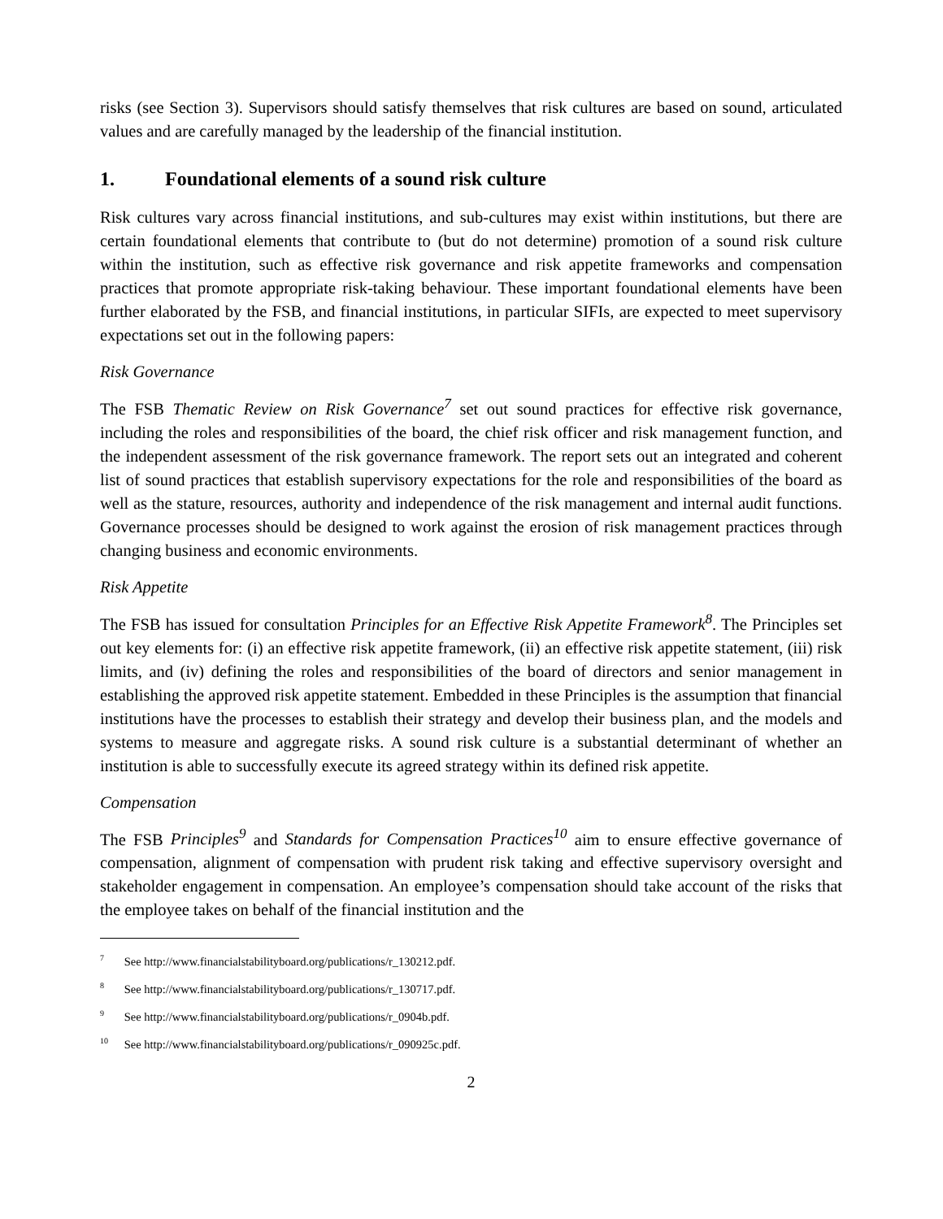risks (see Section 3). Supervisors should satisfy themselves that risk cultures are based on sound, articulated values and are carefully managed by the leadership of the financial institution.
1. Foundational elements of a sound risk culture
Risk cultures vary across financial institutions, and sub-cultures may exist within institutions, but there are certain foundational elements that contribute to (but do not determine) promotion of a sound risk culture within the institution, such as effective risk governance and risk appetite frameworks and compensation practices that promote appropriate risk-taking behaviour. These important foundational elements have been further elaborated by the FSB, and financial institutions, in particular SIFIs, are expected to meet supervisory expectations set out in the following papers:
Risk Governance
The FSB Thematic Review on Risk Governance<sup>7</sup> set out sound practices for effective risk governance, including the roles and responsibilities of the board, the chief risk officer and risk management function, and the independent assessment of the risk governance framework. The report sets out an integrated and coherent list of sound practices that establish supervisory expectations for the role and responsibilities of the board as well as the stature, resources, authority and independence of the risk management and internal audit functions. Governance processes should be designed to work against the erosion of risk management practices through changing business and economic environments.
Risk Appetite
The FSB has issued for consultation Principles for an Effective Risk Appetite Framework<sup>8</sup>. The Principles set out key elements for: (i) an effective risk appetite framework, (ii) an effective risk appetite statement, (iii) risk limits, and (iv) defining the roles and responsibilities of the board of directors and senior management in establishing the approved risk appetite statement. Embedded in these Principles is the assumption that financial institutions have the processes to establish their strategy and develop their business plan, and the models and systems to measure and aggregate risks. A sound risk culture is a substantial determinant of whether an institution is able to successfully execute its agreed strategy within its defined risk appetite.
Compensation
The FSB Principles<sup>9</sup> and Standards for Compensation Practices<sup>10</sup> aim to ensure effective governance of compensation, alignment of compensation with prudent risk taking and effective supervisory oversight and stakeholder engagement in compensation. An employee’s compensation should take account of the risks that the employee takes on behalf of the financial institution and the
<sup>7</sup> See http://www.financialstabilityboard.org/publications/r_130212.pdf.
<sup>8</sup> See http://www.financialstabilityboard.org/publications/r_130717.pdf.
<sup>9</sup> See http://www.financialstabilityboard.org/publications/r_0904b.pdf.
<sup>10</sup> See http://www.financialstabilityboard.org/publications/r_090925c.pdf.
2